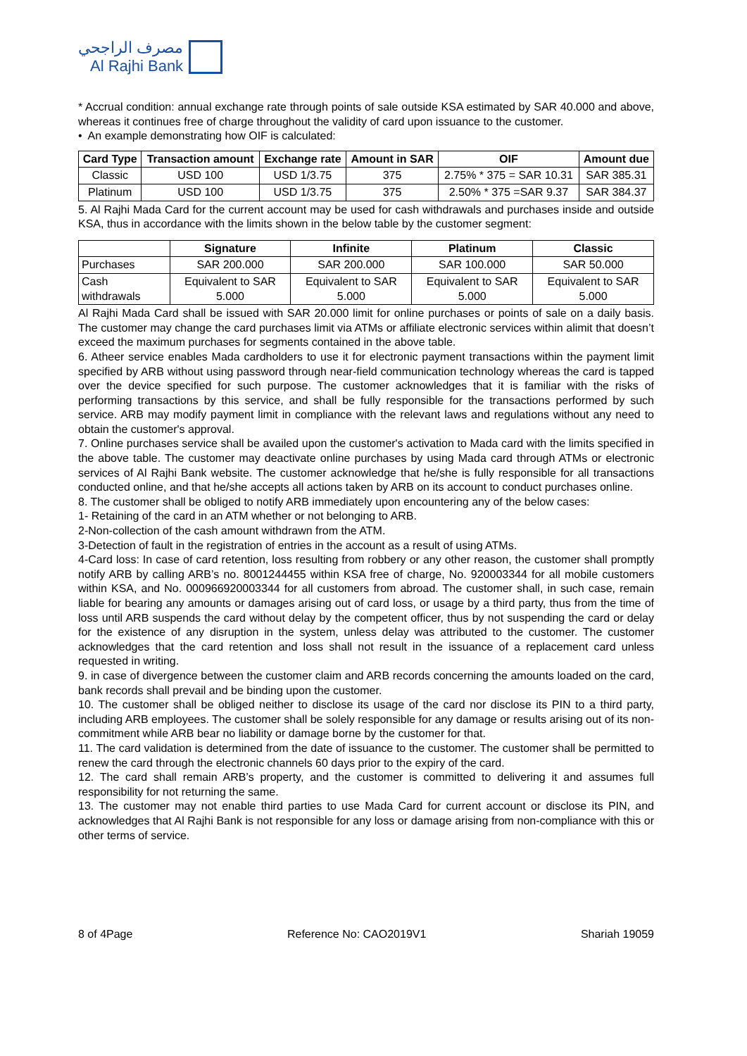مصرف الراجحي
Al Rajhi Bank
* Accrual condition: annual exchange rate through points of sale outside KSA estimated by SAR 40.000 and above, whereas it continues free of charge throughout the validity of card upon issuance to the customer.
• An example demonstrating how OIF is calculated:
| Card Type | Transaction amount | Exchange rate | Amount in SAR | OIF | Amount due |
| --- | --- | --- | --- | --- | --- |
| Classic | USD 100 | USD 1/3.75 | 375 | 2.75% * 375 = SAR 10.31 | SAR 385.31 |
| Platinum | USD 100 | USD 1/3.75 | 375 | 2.50% * 375 =SAR 9.37 | SAR 384.37 |
5. Al Rajhi Mada Card for the current account may be used for cash withdrawals and purchases inside and outside KSA, thus in accordance with the limits shown in the below table by the customer segment:
| | Signature | Infinite | Platinum | Classic |
| --- | --- | --- | --- | --- |
| Purchases | SAR 200.000 | SAR 200.000 | SAR 100.000 | SAR 50.000 |
| Cash withdrawals | Equivalent to SAR 5.000 | Equivalent to SAR 5.000 | Equivalent to SAR 5.000 | Equivalent to SAR 5.000 |
Al Rajhi Mada Card shall be issued with SAR 20.000 limit for online purchases or points of sale on a daily basis. The customer may change the card purchases limit via ATMs or affiliate electronic services within alimit that doesn’t exceed the maximum purchases for segments contained in the above table.
6. Atheer service enables Mada cardholders to use it for electronic payment transactions within the payment limit specified by ARB without using password through near-field communication technology whereas the card is tapped over the device specified for such purpose. The customer acknowledges that it is familiar with the risks of performing transactions by this service, and shall be fully responsible for the transactions performed by such service. ARB may modify payment limit in compliance with the relevant laws and regulations without any need to obtain the customer's approval.
7. Online purchases service shall be availed upon the customer's activation to Mada card with the limits specified in the above table. The customer may deactivate online purchases by using Mada card through ATMs or electronic services of Al Rajhi Bank website. The customer acknowledge that he/she is fully responsible for all transactions conducted online, and that he/she accepts all actions taken by ARB on its account to conduct purchases online.
8. The customer shall be obliged to notify ARB immediately upon encountering any of the below cases:
1- Retaining of the card in an ATM whether or not belonging to ARB.
2-Non-collection of the cash amount withdrawn from the ATM.
3-Detection of fault in the registration of entries in the account as a result of using ATMs.
4-Card loss: In case of card retention, loss resulting from robbery or any other reason, the customer shall promptly notify ARB by calling ARB’s no. 8001244455 within KSA free of charge, No. 920003344 for all mobile customers within KSA, and No. 000966920003344 for all customers from abroad. The customer shall, in such case, remain liable for bearing any amounts or damages arising out of card loss, or usage by a third party, thus from the time of loss until ARB suspends the card without delay by the competent officer, thus by not suspending the card or delay for the existence of any disruption in the system, unless delay was attributed to the customer. The customer acknowledges that the card retention and loss shall not result in the issuance of a replacement card unless requested in writing.
9. in case of divergence between the customer claim and ARB records concerning the amounts loaded on the card, bank records shall prevail and be binding upon the customer.
10. The customer shall be obliged neither to disclose its usage of the card nor disclose its PIN to a third party, including ARB employees. The customer shall be solely responsible for any damage or results arising out of its non-commitment while ARB bear no liability or damage borne by the customer for that.
11. The card validation is determined from the date of issuance to the customer. The customer shall be permitted to renew the card through the electronic channels 60 days prior to the expiry of the card.
12. The card shall remain ARB’s property, and the customer is committed to delivering it and assumes full responsibility for not returning the same.
13. The customer may not enable third parties to use Mada Card for current account or disclose its PIN, and acknowledges that Al Rajhi Bank is not responsible for any loss or damage arising from non-compliance with this or other terms of service.
8 of 4Page Reference No: CAO2019V1 Shariah 19059